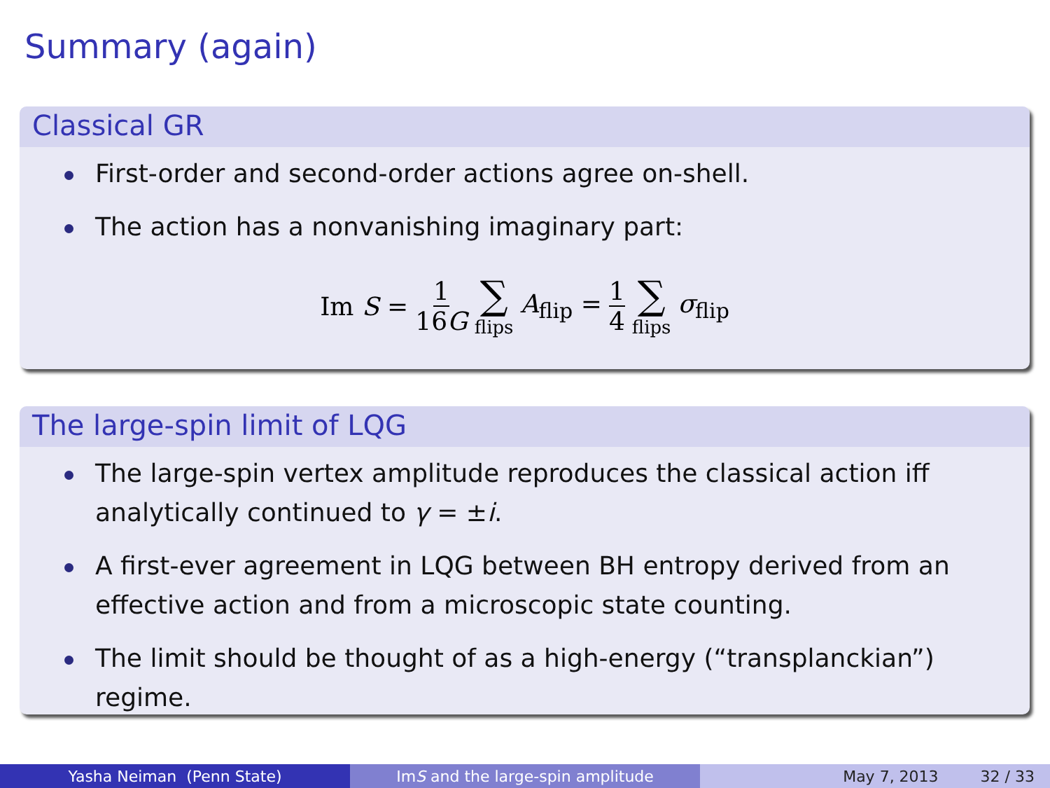Summary (again)
Classical GR
First-order and second-order actions agree on-shell.
The action has a nonvanishing imaginary part:
Im S = 1 16G ∑ flips A<sub>flip</sub> = 1 4 ∑ flips σ<sub>flip</sub>
The large-spin limit of LQG
The large-spin vertex amplitude reproduces the classical action iff analytically continued to γ = ±i.
A first-ever agreement in LQG between BH entropy derived from an effective action and from a microscopic state counting.
The limit should be thought of as a high-energy (“transplanckian”) regime.
Yasha Neiman (Penn State) Im S and the large-spin amplitude May 7, 2013 32 / 33